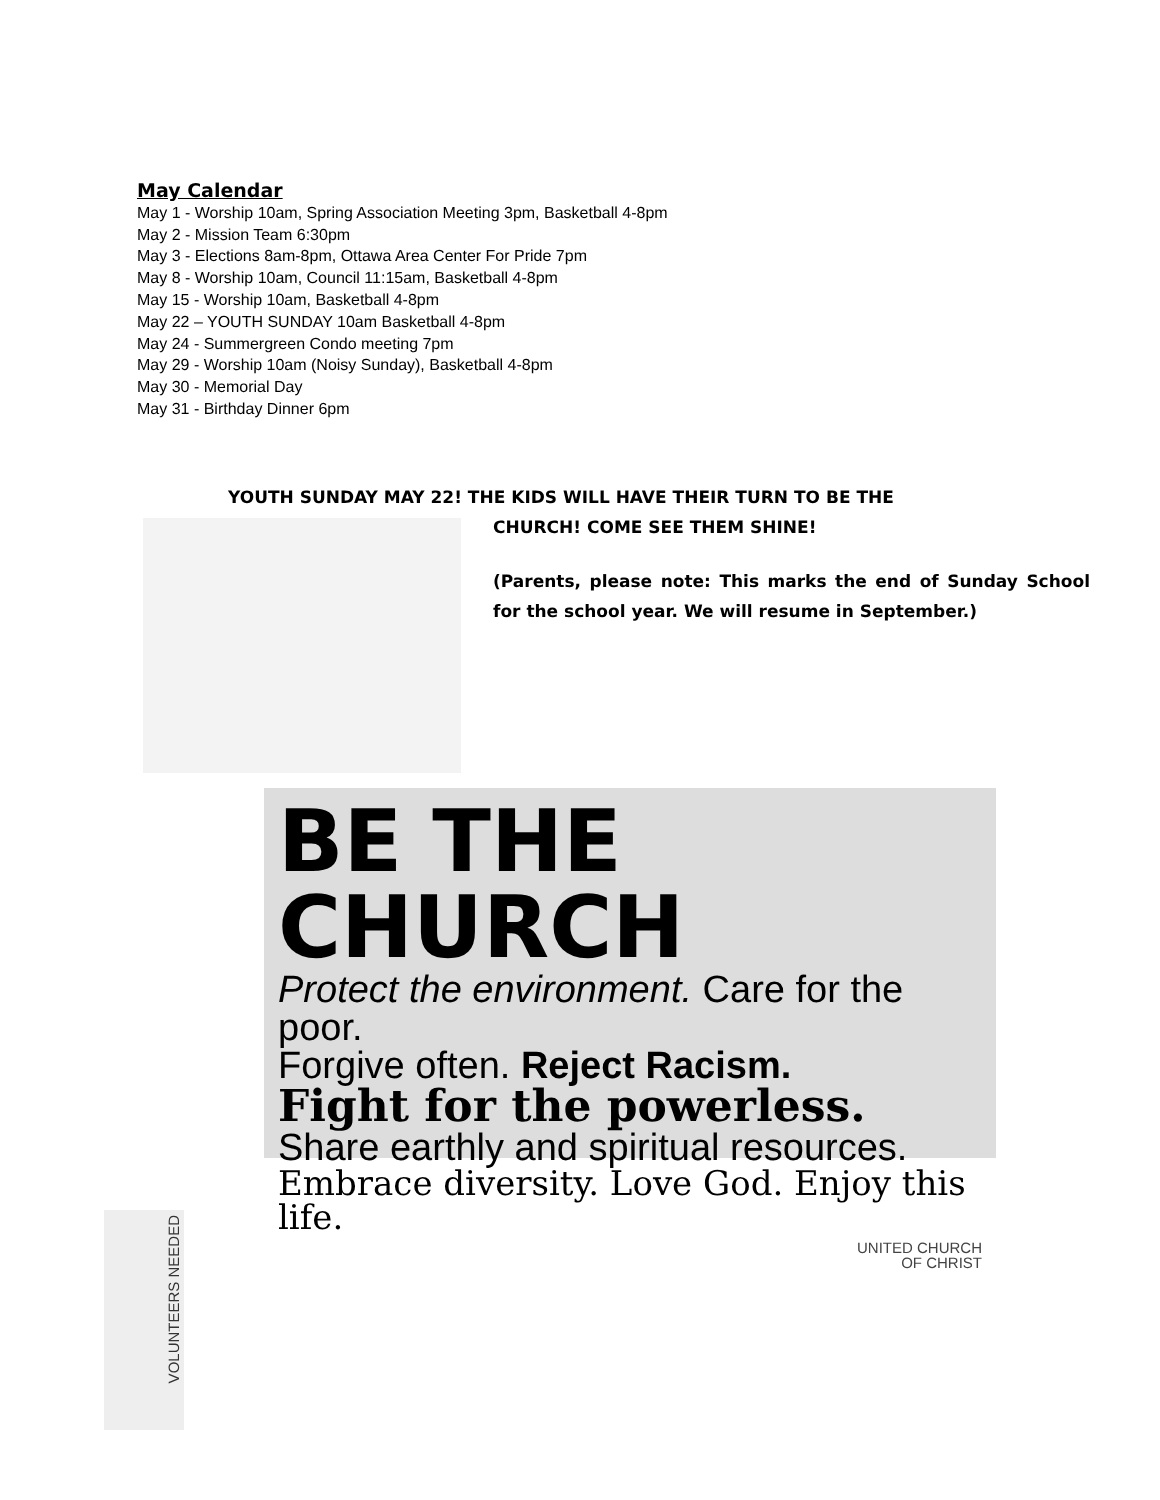May Calendar
May 1 - Worship 10am, Spring Association Meeting 3pm, Basketball 4-8pm
May 2 - Mission Team 6:30pm
May 3 - Elections 8am-8pm, Ottawa Area Center For Pride 7pm
May 8 - Worship 10am, Council 11:15am, Basketball 4-8pm
May 15 - Worship 10am, Basketball 4-8pm
May 22 – YOUTH SUNDAY 10am Basketball 4-8pm
May 24 - Summergreen Condo meeting 7pm
May 29 - Worship 10am (Noisy Sunday), Basketball 4-8pm
May 30 - Memorial Day
May 31 - Birthday Dinner 6pm
YOUTH SUNDAY MAY 22! THE KIDS WILL HAVE THEIR TURN TO BE THE
CHURCH! COME SEE THEM SHINE!
(Parents, please note: This marks the end of Sunday School for the school year. We will resume in September.)
BE THE CHURCH
Protect the environment. Care for the poor.
Forgive often. Reject Racism.
Fight for the powerless.
Share earthly and spiritual resources.
Embrace diversity. Love God. Enjoy this life.
UNITED CHURCH
OF CHRIST
VOLUNTEERS NEEDED